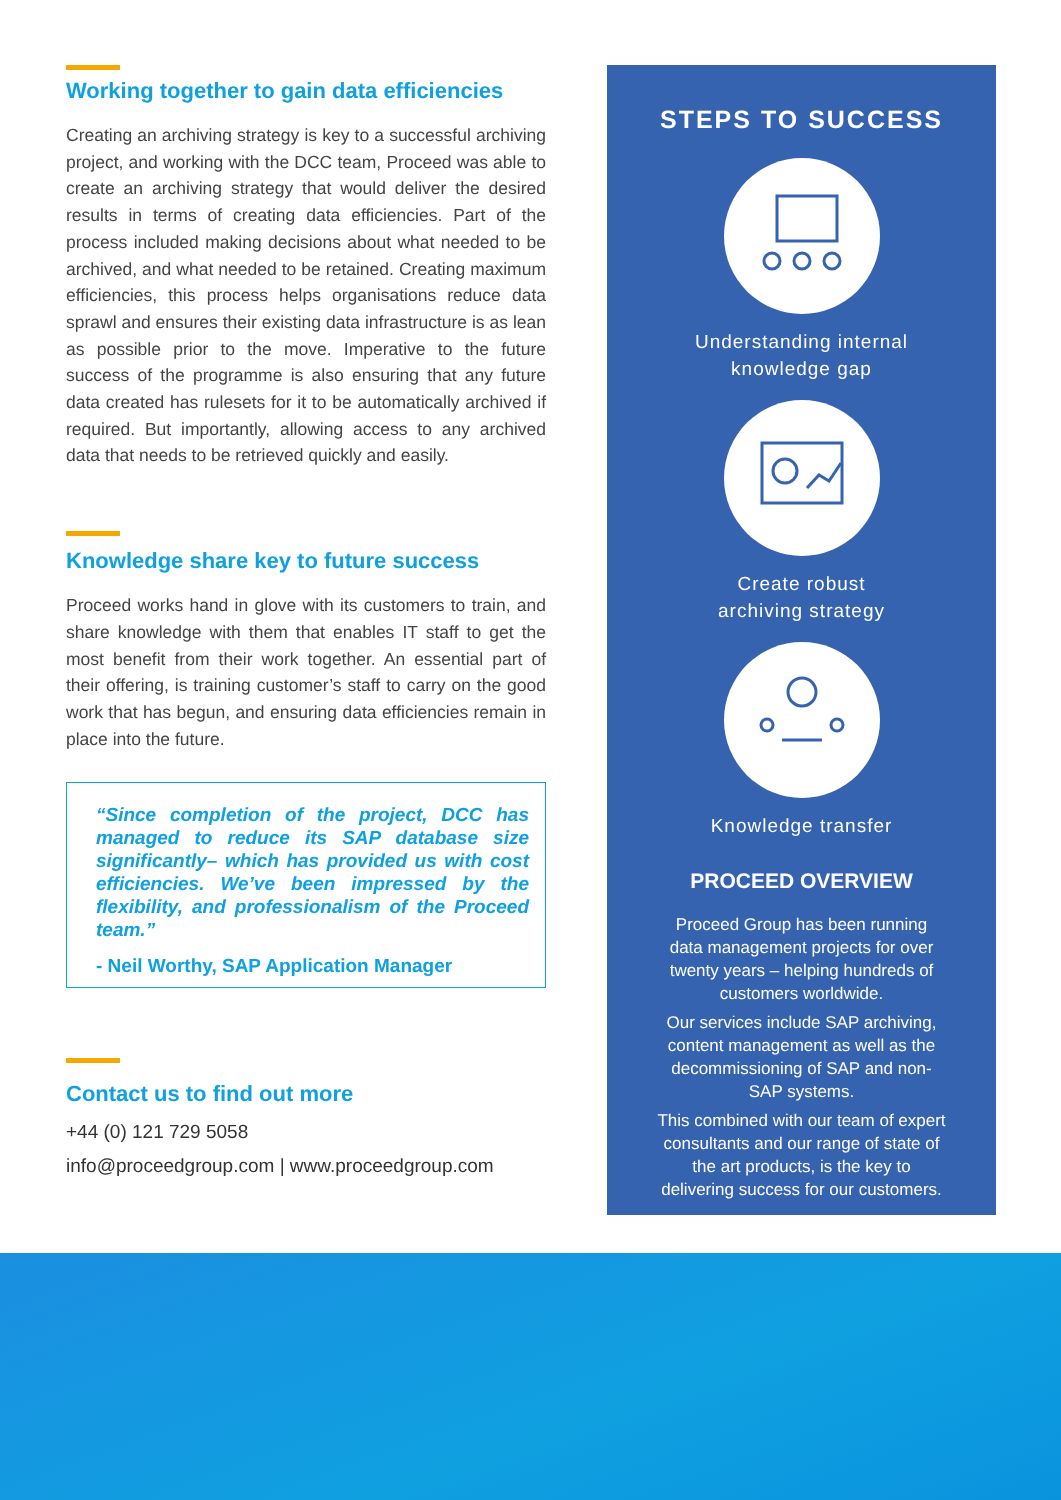Working together to gain data efficiencies
Creating an archiving strategy is key to a successful archiving project, and working with the DCC team, Proceed was able to create an archiving strategy that would deliver the desired results in terms of creating data efficiencies. Part of the process included making decisions about what needed to be archived, and what needed to be retained. Creating maximum efficiencies, this process helps organisations reduce data sprawl and ensures their existing data infrastructure is as lean as possible prior to the move. Imperative to the future success of the programme is also ensuring that any future data created has rulesets for it to be automatically archived if required. But importantly, allowing access to any archived data that needs to be retrieved quickly and easily.
Knowledge share key to future success
Proceed works hand in glove with its customers to train, and share knowledge with them that enables IT staff to get the most benefit from their work together. An essential part of their offering, is training customer’s staff to carry on the good work that has begun, and ensuring data efficiencies remain in place into the future.
“Since completion of the project, DCC has managed to reduce its SAP database size significantly– which has provided us with cost efficiencies. We’ve been impressed by the flexibility, and professionalism of the Proceed team.”
- Neil Worthy, SAP Application Manager
Contact us to find out more
+44 (0) 121 729 5058
info@proceedgroup.com | www.proceedgroup.com
STEPS TO SUCCESS
Understanding internal
knowledge gap
Create robust
archiving strategy
Knowledge transfer
PROCEED OVERVIEW
Proceed Group has been running data management projects for over twenty years – helping hundreds of customers worldwide.
Our services include SAP archiving, content management as well as the decommissioning of SAP and non-SAP systems.
This combined with our team of expert consultants and our range of state of the art products, is the key to delivering success for our customers.